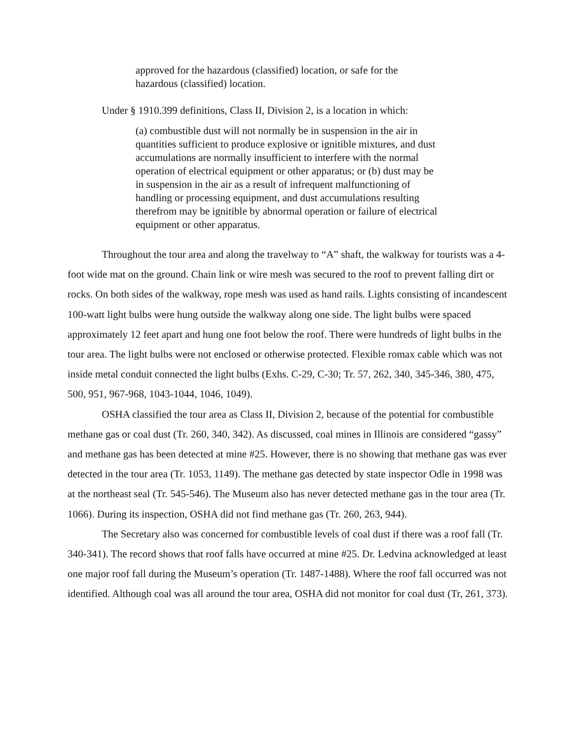approved for the hazardous (classified) location, or safe for the hazardous (classified) location.
Under § 1910.399 definitions, Class II, Division 2, is a location in which:
(a) combustible dust will not normally be in suspension in the air in quantities sufficient to produce explosive or ignitible mixtures, and dust accumulations are normally insufficient to interfere with the normal operation of electrical equipment or other apparatus; or (b) dust may be in suspension in the air as a result of infrequent malfunctioning of handling or processing equipment, and dust accumulations resulting therefrom may be ignitible by abnormal operation or failure of electrical equipment or other apparatus.
Throughout the tour area and along the travelway to “A” shaft, the walkway for tourists was a 4-foot wide mat on the ground. Chain link or wire mesh was secured to the roof to prevent falling dirt or rocks. On both sides of the walkway, rope mesh was used as hand rails. Lights consisting of incandescent 100-watt light bulbs were hung outside the walkway along one side. The light bulbs were spaced approximately 12 feet apart and hung one foot below the roof. There were hundreds of light bulbs in the tour area. The light bulbs were not enclosed or otherwise protected. Flexible romax cable which was not inside metal conduit connected the light bulbs (Exhs. C-29, C-30; Tr. 57, 262, 340, 345-346, 380, 475, 500, 951, 967-968, 1043-1044, 1046, 1049).
OSHA classified the tour area as Class II, Division 2, because of the potential for combustible methane gas or coal dust (Tr. 260, 340, 342). As discussed, coal mines in Illinois are considered “gassy” and methane gas has been detected at mine #25. However, there is no showing that methane gas was ever detected in the tour area (Tr. 1053, 1149). The methane gas detected by state inspector Odle in 1998 was at the northeast seal (Tr. 545-546). The Museum also has never detected methane gas in the tour area (Tr. 1066). During its inspection, OSHA did not find methane gas (Tr. 260, 263, 944).
The Secretary also was concerned for combustible levels of coal dust if there was a roof fall (Tr. 340-341). The record shows that roof falls have occurred at mine #25. Dr. Ledvina acknowledged at least one major roof fall during the Museum’s operation (Tr. 1487-1488). Where the roof fall occurred was not identified. Although coal was all around the tour area, OSHA did not monitor for coal dust (Tr, 261, 373).